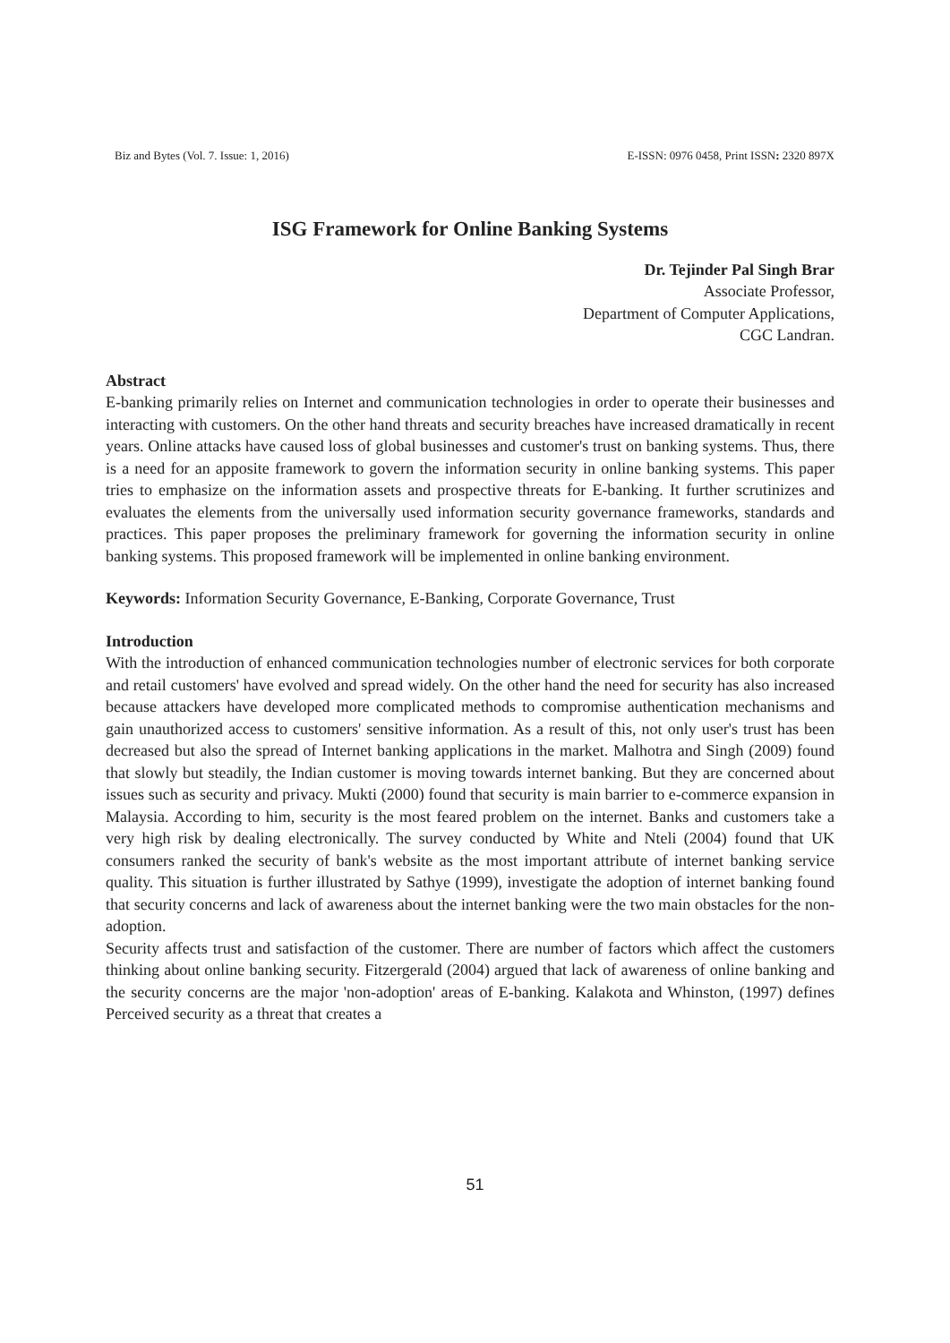Biz and Bytes (Vol. 7. Issue: 1, 2016) E-ISSN: 0976 0458, Print ISSN: 2320 897X
ISG Framework for Online Banking Systems
Dr. Tejinder Pal Singh Brar
Associate Professor,
Department of Computer Applications,
CGC Landran.
Abstract
E-banking primarily relies on Internet and communication technologies in order to operate their businesses and interacting with customers. On the other hand threats and security breaches have increased dramatically in recent years. Online attacks have caused loss of global businesses and customer's trust on banking systems. Thus, there is a need for an apposite framework to govern the information security in online banking systems. This paper tries to emphasize on the information assets and prospective threats for E-banking. It further scrutinizes and evaluates the elements from the universally used information security governance frameworks, standards and practices. This paper proposes the preliminary framework for governing the information security in online banking systems. This proposed framework will be implemented in online banking environment.
Keywords: Information Security Governance, E-Banking, Corporate Governance, Trust
Introduction
With the introduction of enhanced communication technologies number of electronic services for both corporate and retail customers' have evolved and spread widely. On the other hand the need for security has also increased because attackers have developed more complicated methods to compromise authentication mechanisms and gain unauthorized access to customers' sensitive information. As a result of this, not only user's trust has been decreased but also the spread of Internet banking applications in the market. Malhotra and Singh (2009) found that slowly but steadily, the Indian customer is moving towards internet banking. But they are concerned about issues such as security and privacy. Mukti (2000) found that security is main barrier to e-commerce expansion in Malaysia. According to him, security is the most feared problem on the internet. Banks and customers take a very high risk by dealing electronically. The survey conducted by White and Nteli (2004) found that UK consumers ranked the security of bank's website as the most important attribute of internet banking service quality. This situation is further illustrated by Sathye (1999), investigate the adoption of internet banking found that security concerns and lack of awareness about the internet banking were the two main obstacles for the non-adoption.
Security affects trust and satisfaction of the customer. There are number of factors which affect the customers thinking about online banking security. Fitzergerald (2004) argued that lack of awareness of online banking and the security concerns are the major 'non-adoption' areas of E-banking. Kalakota and Whinston, (1997) defines Perceived security as a threat that creates a
51